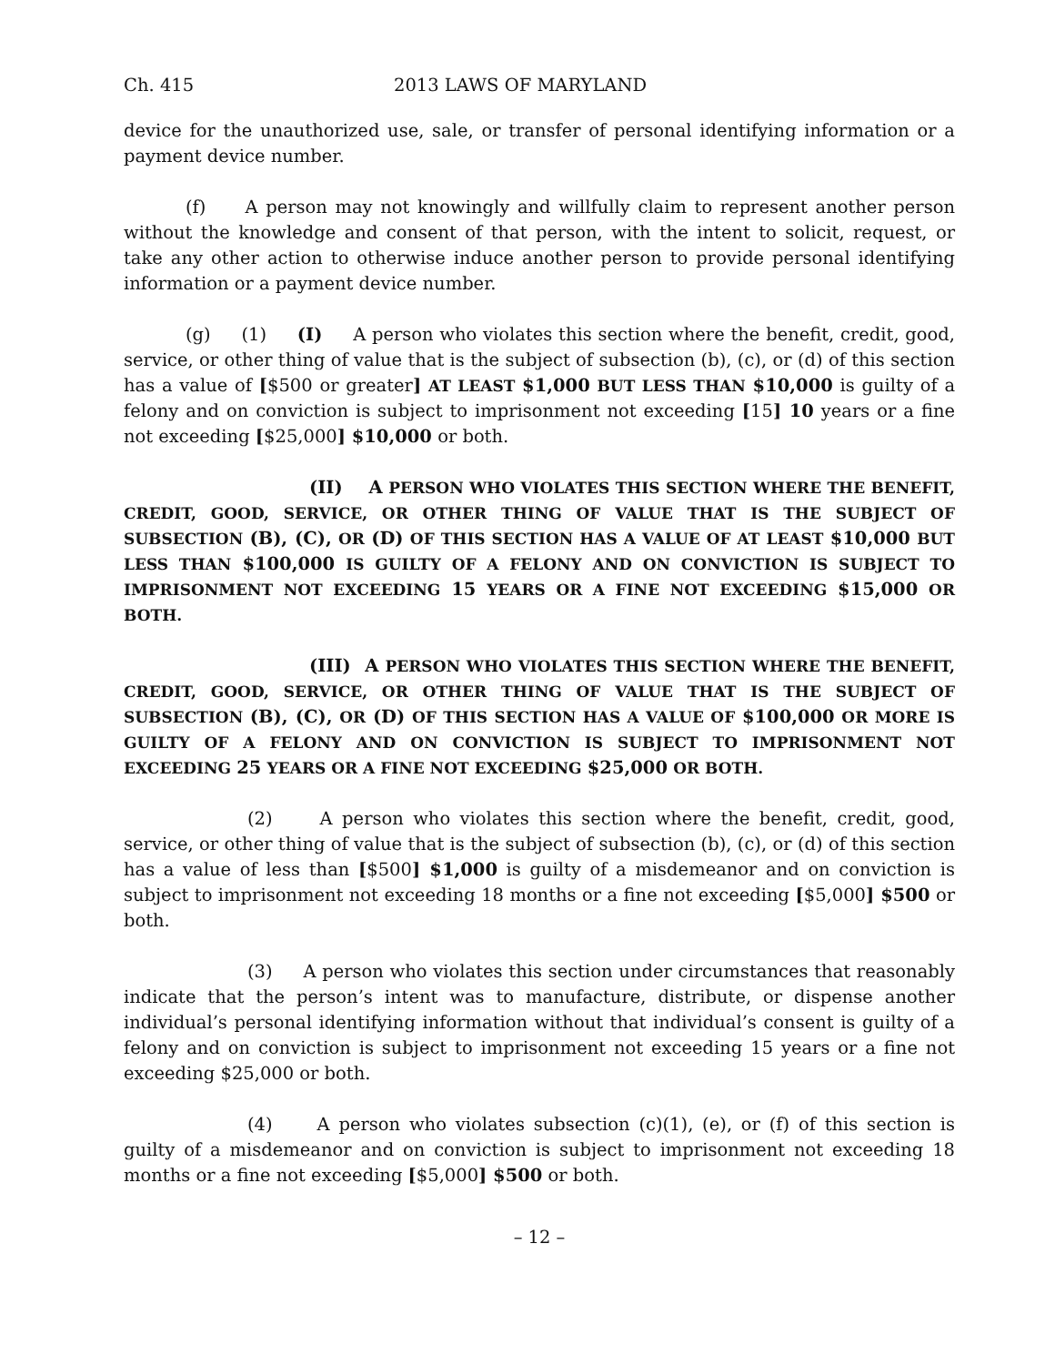Ch. 415 2013 LAWS OF MARYLAND
device for the unauthorized use, sale, or transfer of personal identifying information or a payment device number.
(f) A person may not knowingly and willfully claim to represent another person without the knowledge and consent of that person, with the intent to solicit, request, or take any other action to otherwise induce another person to provide personal identifying information or a payment device number.
(g) (1) (I) A person who violates this section where the benefit, credit, good, service, or other thing of value that is the subject of subsection (b), (c), or (d) of this section has a value of [$500 or greater] AT LEAST $1,000 BUT LESS THAN $10,000 is guilty of a felony and on conviction is subject to imprisonment not exceeding [15] 10 years or a fine not exceeding [$25,000] $10,000 or both.
(II) A PERSON WHO VIOLATES THIS SECTION WHERE THE BENEFIT, CREDIT, GOOD, SERVICE, OR OTHER THING OF VALUE THAT IS THE SUBJECT OF SUBSECTION (B), (C), OR (D) OF THIS SECTION HAS A VALUE OF AT LEAST $10,000 BUT LESS THAN $100,000 IS GUILTY OF A FELONY AND ON CONVICTION IS SUBJECT TO IMPRISONMENT NOT EXCEEDING 15 YEARS OR A FINE NOT EXCEEDING $15,000 OR BOTH.
(III) A PERSON WHO VIOLATES THIS SECTION WHERE THE BENEFIT, CREDIT, GOOD, SERVICE, OR OTHER THING OF VALUE THAT IS THE SUBJECT OF SUBSECTION (B), (C), OR (D) OF THIS SECTION HAS A VALUE OF $100,000 OR MORE IS GUILTY OF A FELONY AND ON CONVICTION IS SUBJECT TO IMPRISONMENT NOT EXCEEDING 25 YEARS OR A FINE NOT EXCEEDING $25,000 OR BOTH.
(2) A person who violates this section where the benefit, credit, good, service, or other thing of value that is the subject of subsection (b), (c), or (d) of this section has a value of less than [$500] $1,000 is guilty of a misdemeanor and on conviction is subject to imprisonment not exceeding 18 months or a fine not exceeding [$5,000] $500 or both.
(3) A person who violates this section under circumstances that reasonably indicate that the person’s intent was to manufacture, distribute, or dispense another individual’s personal identifying information without that individual’s consent is guilty of a felony and on conviction is subject to imprisonment not exceeding 15 years or a fine not exceeding $25,000 or both.
(4) A person who violates subsection (c)(1), (e), or (f) of this section is guilty of a misdemeanor and on conviction is subject to imprisonment not exceeding 18 months or a fine not exceeding [$5,000] $500 or both.
– 12 –